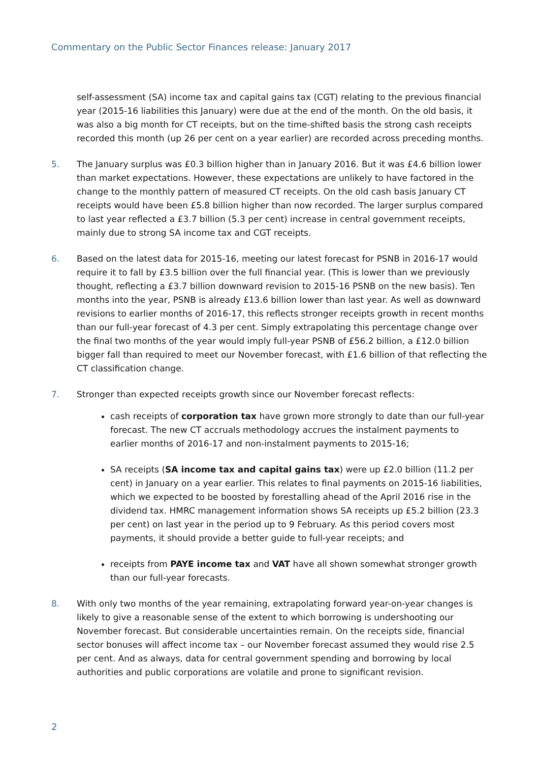Commentary on the Public Sector Finances release: January 2017
self-assessment (SA) income tax and capital gains tax (CGT) relating to the previous financial year (2015-16 liabilities this January) were due at the end of the month. On the old basis, it was also a big month for CT receipts, but on the time-shifted basis the strong cash receipts recorded this month (up 26 per cent on a year earlier) are recorded across preceding months.
5. The January surplus was £0.3 billion higher than in January 2016. But it was £4.6 billion lower than market expectations. However, these expectations are unlikely to have factored in the change to the monthly pattern of measured CT receipts. On the old cash basis January CT receipts would have been £5.8 billion higher than now recorded. The larger surplus compared to last year reflected a £3.7 billion (5.3 per cent) increase in central government receipts, mainly due to strong SA income tax and CGT receipts.
6. Based on the latest data for 2015-16, meeting our latest forecast for PSNB in 2016-17 would require it to fall by £3.5 billion over the full financial year. (This is lower than we previously thought, reflecting a £3.7 billion downward revision to 2015-16 PSNB on the new basis). Ten months into the year, PSNB is already £13.6 billion lower than last year. As well as downward revisions to earlier months of 2016-17, this reflects stronger receipts growth in recent months than our full-year forecast of 4.3 per cent. Simply extrapolating this percentage change over the final two months of the year would imply full-year PSNB of £56.2 billion, a £12.0 billion bigger fall than required to meet our November forecast, with £1.6 billion of that reflecting the CT classification change.
7. Stronger than expected receipts growth since our November forecast reflects:
cash receipts of corporation tax have grown more strongly to date than our full-year forecast. The new CT accruals methodology accrues the instalment payments to earlier months of 2016-17 and non-instalment payments to 2015-16;
SA receipts (SA income tax and capital gains tax) were up £2.0 billion (11.2 per cent) in January on a year earlier. This relates to final payments on 2015-16 liabilities, which we expected to be boosted by forestalling ahead of the April 2016 rise in the dividend tax. HMRC management information shows SA receipts up £5.2 billion (23.3 per cent) on last year in the period up to 9 February. As this period covers most payments, it should provide a better guide to full-year receipts; and
receipts from PAYE income tax and VAT have all shown somewhat stronger growth than our full-year forecasts.
8. With only two months of the year remaining, extrapolating forward year-on-year changes is likely to give a reasonable sense of the extent to which borrowing is undershooting our November forecast. But considerable uncertainties remain. On the receipts side, financial sector bonuses will affect income tax – our November forecast assumed they would rise 2.5 per cent. And as always, data for central government spending and borrowing by local authorities and public corporations are volatile and prone to significant revision.
2